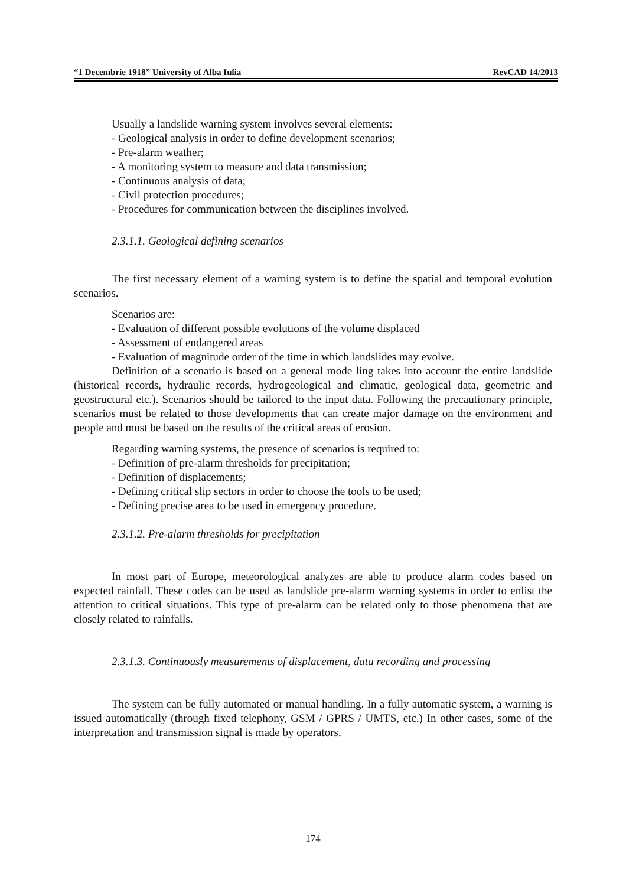“1 Decembrie 1918” University of Alba Iulia RevCAD 14/2013
Usually a landslide warning system involves several elements:
- Geological analysis in order to define development scenarios;
- Pre-alarm weather;
- A monitoring system to measure and data transmission;
- Continuous analysis of data;
- Civil protection procedures;
- Procedures for communication between the disciplines involved.
2.3.1.1. Geological defining scenarios
The first necessary element of a warning system is to define the spatial and temporal evolution scenarios.
Scenarios are:
- Evaluation of different possible evolutions of the volume displaced
- Assessment of endangered areas
- Evaluation of magnitude order of the time in which landslides may evolve.
Definition of a scenario is based on a general mode ling takes into account the entire landslide (historical records, hydraulic records, hydrogeological and climatic, geological data, geometric and geostructural etc.). Scenarios should be tailored to the input data. Following the precautionary principle, scenarios must be related to those developments that can create major damage on the environment and people and must be based on the results of the critical areas of erosion.
Regarding warning systems, the presence of scenarios is required to:
- Definition of pre-alarm thresholds for precipitation;
- Definition of displacements;
- Defining critical slip sectors in order to choose the tools to be used;
- Defining precise area to be used in emergency procedure.
2.3.1.2. Pre-alarm thresholds for precipitation
In most part of Europe, meteorological analyzes are able to produce alarm codes based on expected rainfall. These codes can be used as landslide pre-alarm warning systems in order to enlist the attention to critical situations. This type of pre-alarm can be related only to those phenomena that are closely related to rainfalls.
2.3.1.3. Continuously measurements of displacement, data recording and processing
The system can be fully automated or manual handling. In a fully automatic system, a warning is issued automatically (through fixed telephony, GSM / GPRS / UMTS, etc.) In other cases, some of the interpretation and transmission signal is made by operators.
174